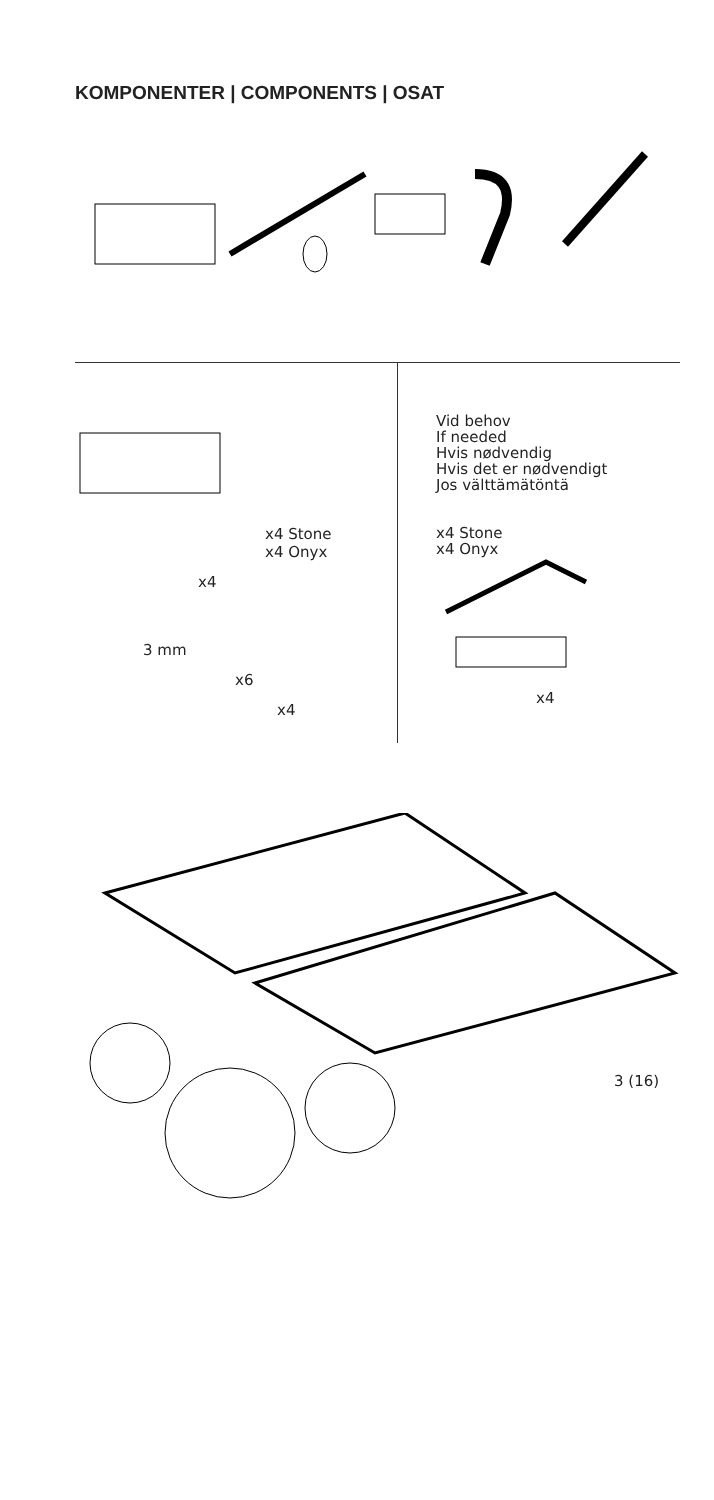KOMPONENTER | COMPONENTS | OSAT
x4 Stone
x4 Onyx
x4
3 mm
x6
x4
Vid behov
If needed
Hvis nødvendig
Hvis det er nødvendigt
Jos välttämätöntä
x4 Stone
x4 Onyx
x4
3 (16)